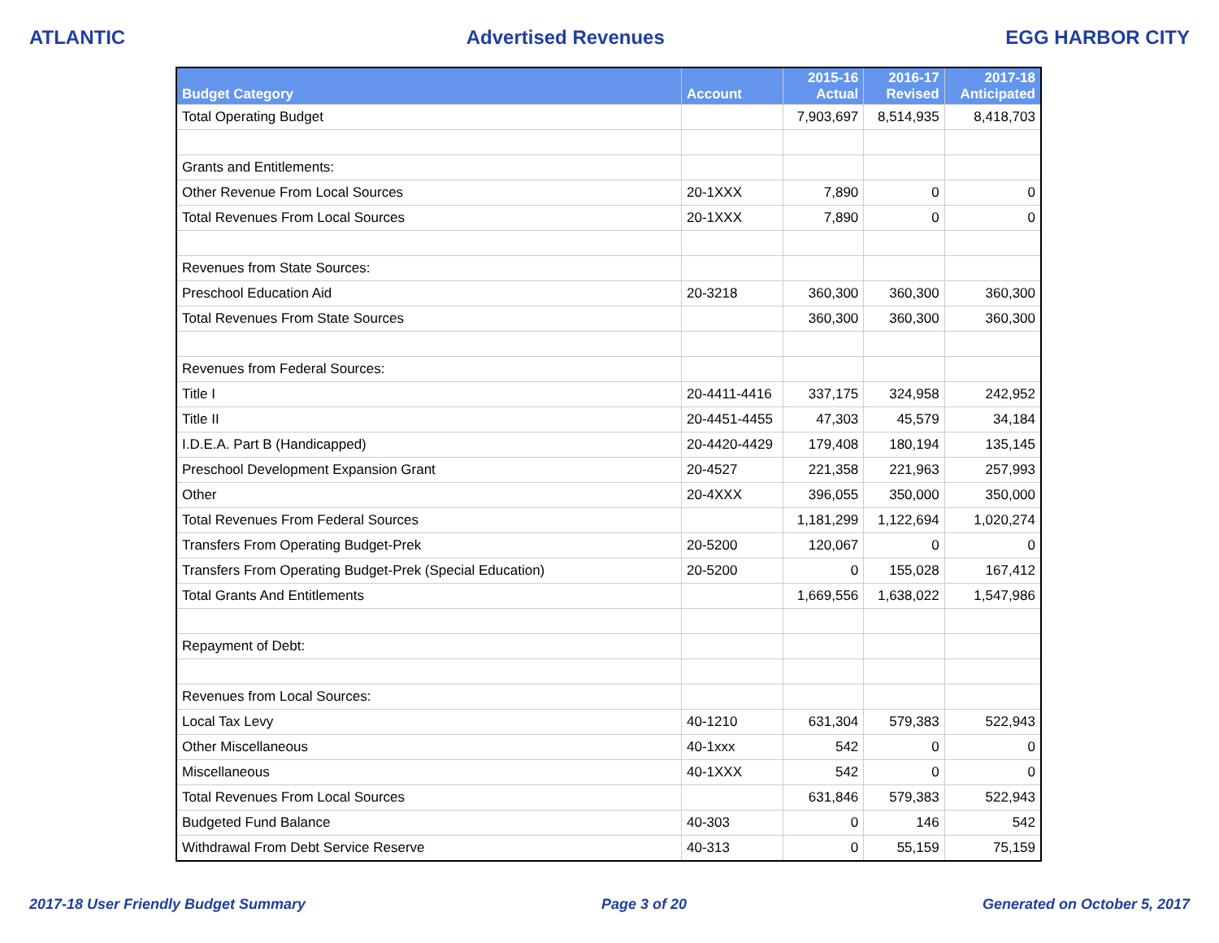ATLANTIC Advertised Revenues EGG HARBOR CITY
| Budget Category | Account | 2015-16 Actual | 2016-17 Revised | 2017-18 Anticipated |
| --- | --- | --- | --- | --- |
| Total Operating Budget | | 7,903,697 | 8,514,935 | 8,418,703 |
| Grants and Entitlements: | | | | |
| Other Revenue From Local Sources | 20-1XXX | 7,890 | 0 | 0 |
| Total Revenues From Local Sources | 20-1XXX | 7,890 | 0 | 0 |
| Revenues from State Sources: | | | | |
| Preschool Education Aid | 20-3218 | 360,300 | 360,300 | 360,300 |
| Total Revenues From State Sources | | 360,300 | 360,300 | 360,300 |
| Revenues from Federal Sources: | | | | |
| Title I | 20-4411-4416 | 337,175 | 324,958 | 242,952 |
| Title II | 20-4451-4455 | 47,303 | 45,579 | 34,184 |
| I.D.E.A. Part B (Handicapped) | 20-4420-4429 | 179,408 | 180,194 | 135,145 |
| Preschool Development Expansion Grant | 20-4527 | 221,358 | 221,963 | 257,993 |
| Other | 20-4XXX | 396,055 | 350,000 | 350,000 |
| Total Revenues From Federal Sources | | 1,181,299 | 1,122,694 | 1,020,274 |
| Transfers From Operating Budget-Prek | 20-5200 | 120,067 | 0 | 0 |
| Transfers From Operating Budget-Prek (Special Education) | 20-5200 | 0 | 155,028 | 167,412 |
| Total Grants And Entitlements | | 1,669,556 | 1,638,022 | 1,547,986 |
| Repayment of Debt: | | | | |
| Revenues from Local Sources: | | | | |
| Local Tax Levy | 40-1210 | 631,304 | 579,383 | 522,943 |
| Other Miscellaneous | 40-1xxx | 542 | 0 | 0 |
| Miscellaneous | 40-1XXX | 542 | 0 | 0 |
| Total Revenues From Local Sources | | 631,846 | 579,383 | 522,943 |
| Budgeted Fund Balance | 40-303 | 0 | 146 | 542 |
| Withdrawal From Debt Service Reserve | 40-313 | 0 | 55,159 | 75,159 |
2017-18 User Friendly Budget Summary Page 3 of 20 Generated on October 5, 2017